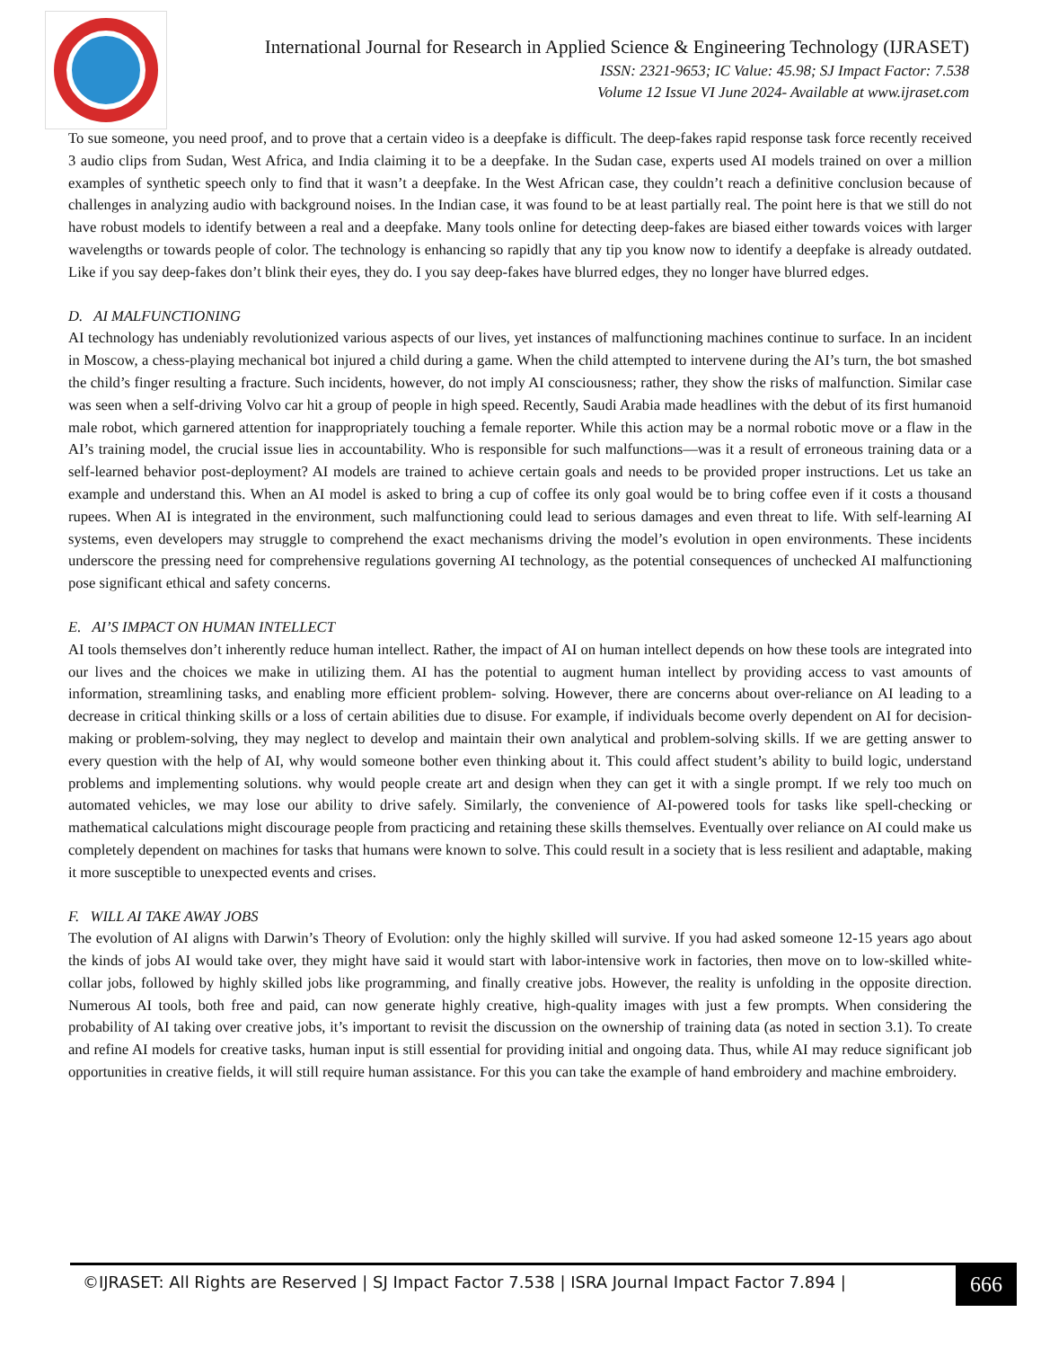International Journal for Research in Applied Science & Engineering Technology (IJRASET)
ISSN: 2321-9653; IC Value: 45.98; SJ Impact Factor: 7.538
Volume 12 Issue VI June 2024- Available at www.ijraset.com
To sue someone, you need proof, and to prove that a certain video is a deepfake is difficult. The deep-fakes rapid response task force recently received 3 audio clips from Sudan, West Africa, and India claiming it to be a deepfake. In the Sudan case, experts used AI models trained on over a million examples of synthetic speech only to find that it wasn’t a deepfake. In the West African case, they couldn’t reach a definitive conclusion because of challenges in analyzing audio with background noises. In the Indian case, it was found to be at least partially real. The point here is that we still do not have robust models to identify between a real and a deepfake. Many tools online for detecting deep-fakes are biased either towards voices with larger wavelengths or towards people of color. The technology is enhancing so rapidly that any tip you know now to identify a deepfake is already outdated. Like if you say deep-fakes don’t blink their eyes, they do. I you say deep-fakes have blurred edges, they no longer have blurred edges.
D. AI MALFUNCTIONING
AI technology has undeniably revolutionized various aspects of our lives, yet instances of malfunctioning machines continue to surface. In an incident in Moscow, a chess-playing mechanical bot injured a child during a game. When the child attempted to intervene during the AI’s turn, the bot smashed the child’s finger resulting a fracture. Such incidents, however, do not imply AI consciousness; rather, they show the risks of malfunction. Similar case was seen when a self-driving Volvo car hit a group of people in high speed. Recently, Saudi Arabia made headlines with the debut of its first humanoid male robot, which garnered attention for inappropriately touching a female reporter. While this action may be a normal robotic move or a flaw in the AI’s training model, the crucial issue lies in accountability. Who is responsible for such malfunctions—was it a result of erroneous training data or a self-learned behavior post-deployment? AI models are trained to achieve certain goals and needs to be provided proper instructions. Let us take an example and understand this. When an AI model is asked to bring a cup of coffee its only goal would be to bring coffee even if it costs a thousand rupees. When AI is integrated in the environment, such malfunctioning could lead to serious damages and even threat to life. With self-learning AI systems, even developers may struggle to comprehend the exact mechanisms driving the model’s evolution in open environments. These incidents underscore the pressing need for comprehensive regulations governing AI technology, as the potential consequences of unchecked AI malfunctioning pose significant ethical and safety concerns.
E. AI’S IMPACT ON HUMAN INTELLECT
AI tools themselves don’t inherently reduce human intellect. Rather, the impact of AI on human intellect depends on how these tools are integrated into our lives and the choices we make in utilizing them. AI has the potential to augment human intellect by providing access to vast amounts of information, streamlining tasks, and enabling more efficient problem- solving. However, there are concerns about over-reliance on AI leading to a decrease in critical thinking skills or a loss of certain abilities due to disuse. For example, if individuals become overly dependent on AI for decision-making or problem-solving, they may neglect to develop and maintain their own analytical and problem-solving skills. If we are getting answer to every question with the help of AI, why would someone bother even thinking about it. This could affect student’s ability to build logic, understand problems and implementing solutions. why would people create art and design when they can get it with a single prompt. If we rely too much on automated vehicles, we may lose our ability to drive safely. Similarly, the convenience of AI-powered tools for tasks like spell-checking or mathematical calculations might discourage people from practicing and retaining these skills themselves. Eventually over reliance on AI could make us completely dependent on machines for tasks that humans were known to solve. This could result in a society that is less resilient and adaptable, making it more susceptible to unexpected events and crises.
F. WILL AI TAKE AWAY JOBS
The evolution of AI aligns with Darwin’s Theory of Evolution: only the highly skilled will survive. If you had asked someone 12-15 years ago about the kinds of jobs AI would take over, they might have said it would start with labor-intensive work in factories, then move on to low-skilled white-collar jobs, followed by highly skilled jobs like programming, and finally creative jobs. However, the reality is unfolding in the opposite direction. Numerous AI tools, both free and paid, can now generate highly creative, high-quality images with just a few prompts. When considering the probability of AI taking over creative jobs, it’s important to revisit the discussion on the ownership of training data (as noted in section 3.1). To create and refine AI models for creative tasks, human input is still essential for providing initial and ongoing data. Thus, while AI may reduce significant job opportunities in creative fields, it will still require human assistance. For this you can take the example of hand embroidery and machine embroidery.
©IJRASET: All Rights are Reserved | SJ Impact Factor 7.538 | ISRA Journal Impact Factor 7.894 |
666